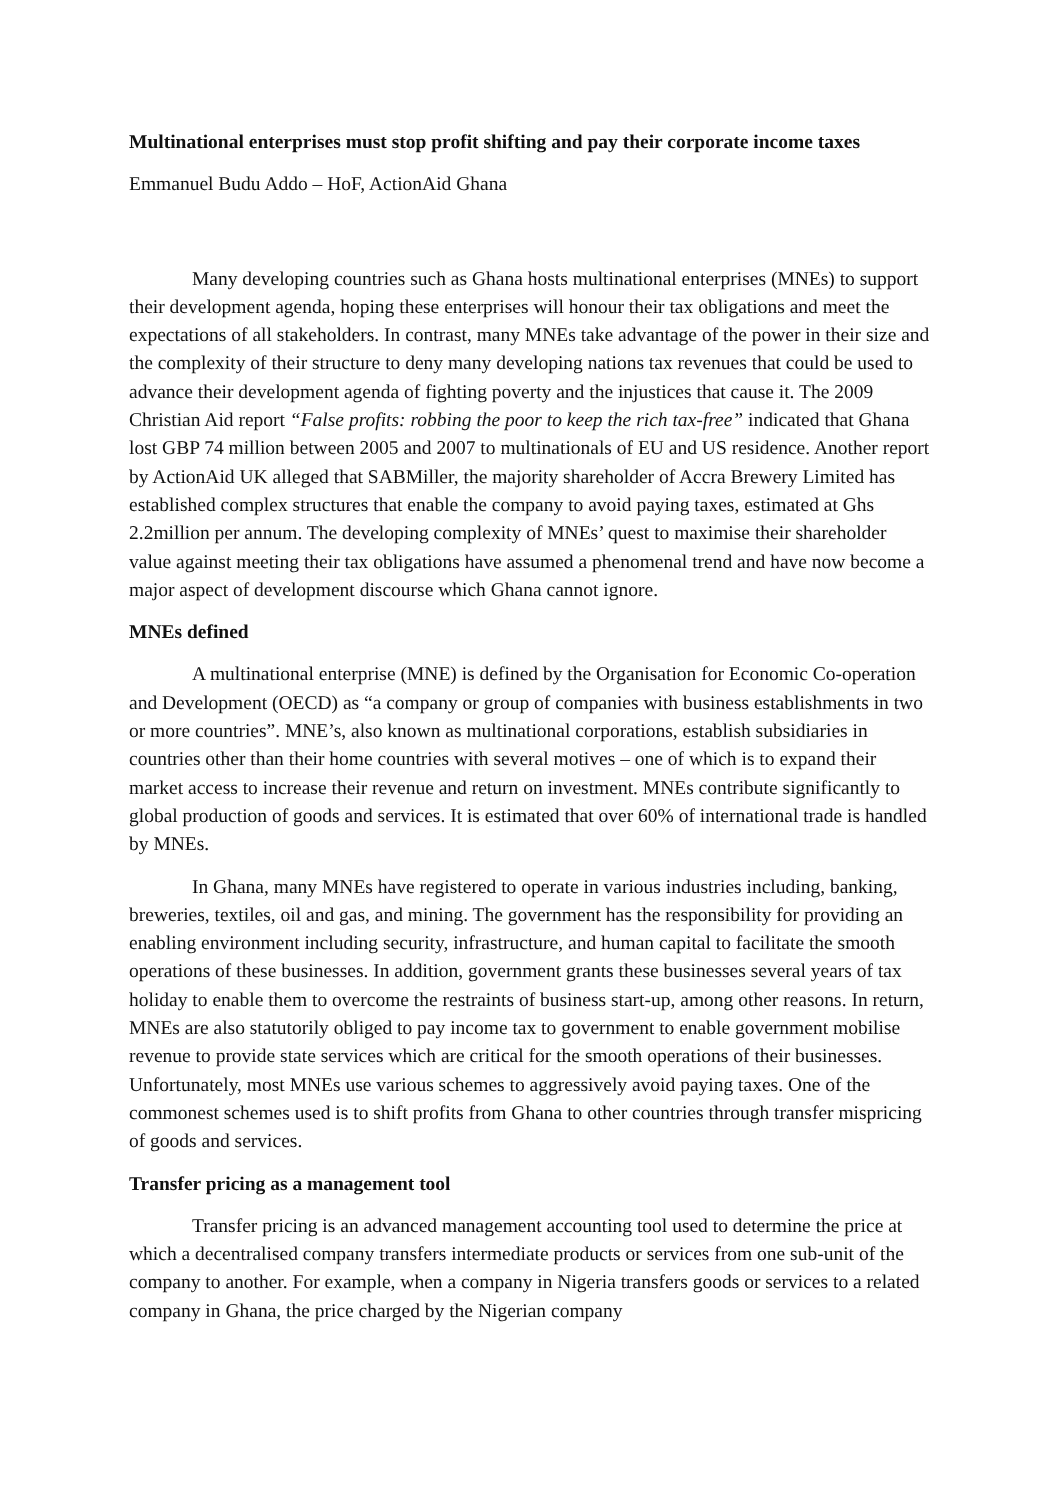Multinational enterprises must stop profit shifting and pay their corporate income taxes
Emmanuel Budu Addo – HoF, ActionAid Ghana
Many developing countries such as Ghana hosts multinational enterprises (MNEs) to support their development agenda, hoping these enterprises will honour their tax obligations and meet the expectations of all stakeholders. In contrast, many MNEs take advantage of the power in their size and the complexity of their structure to deny many developing nations tax revenues that could be used to advance their development agenda of fighting poverty and the injustices that cause it. The 2009 Christian Aid report “False profits: robbing the poor to keep the rich tax-free” indicated that Ghana lost GBP 74 million between 2005 and 2007 to multinationals of EU and US residence. Another report by ActionAid UK alleged that SABMiller, the majority shareholder of Accra Brewery Limited has established complex structures that enable the company to avoid paying taxes, estimated at Ghs 2.2million per annum. The developing complexity of MNEs’ quest to maximise their shareholder value against meeting their tax obligations have assumed a phenomenal trend and have now become a major aspect of development discourse which Ghana cannot ignore.
MNEs defined
A multinational enterprise (MNE) is defined by the Organisation for Economic Co-operation and Development (OECD) as “a company or group of companies with business establishments in two or more countries”. MNE’s, also known as multinational corporations, establish subsidiaries in countries other than their home countries with several motives – one of which is to expand their market access to increase their revenue and return on investment. MNEs contribute significantly to global production of goods and services. It is estimated that over 60% of international trade is handled by MNEs.
In Ghana, many MNEs have registered to operate in various industries including, banking, breweries, textiles, oil and gas, and mining. The government has the responsibility for providing an enabling environment including security, infrastructure, and human capital to facilitate the smooth operations of these businesses. In addition, government grants these businesses several years of tax holiday to enable them to overcome the restraints of business start-up, among other reasons. In return, MNEs are also statutorily obliged to pay income tax to government to enable government mobilise revenue to provide state services which are critical for the smooth operations of their businesses. Unfortunately, most MNEs use various schemes to aggressively avoid paying taxes. One of the commonest schemes used is to shift profits from Ghana to other countries through transfer mispricing of goods and services.
Transfer pricing as a management tool
Transfer pricing is an advanced management accounting tool used to determine the price at which a decentralised company transfers intermediate products or services from one sub-unit of the company to another. For example, when a company in Nigeria transfers goods or services to a related company in Ghana, the price charged by the Nigerian company